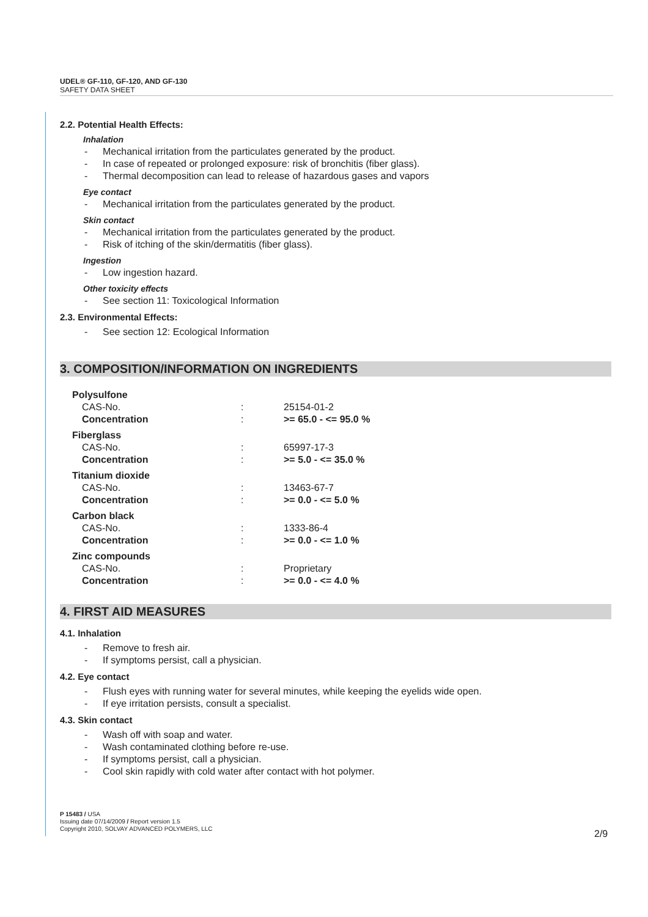UDEL® GF-110, GF-120, AND GF-130
SAFETY DATA SHEET
2.2. Potential Health Effects:
Inhalation
- Mechanical irritation from the particulates generated by the product.
- In case of repeated or prolonged exposure: risk of bronchitis (fiber glass).
- Thermal decomposition can lead to release of hazardous gases and vapors
Eye contact
- Mechanical irritation from the particulates generated by the product.
Skin contact
- Mechanical irritation from the particulates generated by the product.
- Risk of itching of the skin/dermatitis (fiber glass).
Ingestion
- Low ingestion hazard.
Other toxicity effects
- See section 11: Toxicological Information
2.3. Environmental Effects:
- See section 12: Ecological Information
3. COMPOSITION/INFORMATION ON INGREDIENTS
| Polysulfone | | |
| CAS-No. | : | 25154-01-2 |
| Concentration | : | >= 65.0 - <= 95.0 % |
| Fiberglass | | |
| CAS-No. | : | 65997-17-3 |
| Concentration | : | >= 5.0 - <= 35.0 % |
| Titanium dioxide | | |
| CAS-No. | : | 13463-67-7 |
| Concentration | : | >= 0.0 - <= 5.0 % |
| Carbon black | | |
| CAS-No. | : | 1333-86-4 |
| Concentration | : | >= 0.0 - <= 1.0 % |
| Zinc compounds | | |
| CAS-No. | : | Proprietary |
| Concentration | : | >= 0.0 - <= 4.0 % |
4. FIRST AID MEASURES
4.1. Inhalation
- Remove to fresh air.
- If symptoms persist, call a physician.
4.2. Eye contact
- Flush eyes with running water for several minutes, while keeping the eyelids wide open.
- If eye irritation persists, consult a specialist.
4.3. Skin contact
- Wash off with soap and water.
- Wash contaminated clothing before re-use.
- If symptoms persist, call a physician.
- Cool skin rapidly with cold water after contact with hot polymer.
P 15483 / USA
Issuing date 07/14/2009 / Report version 1.5
Copyright 2010, SOLVAY ADVANCED POLYMERS, LLC
2/9